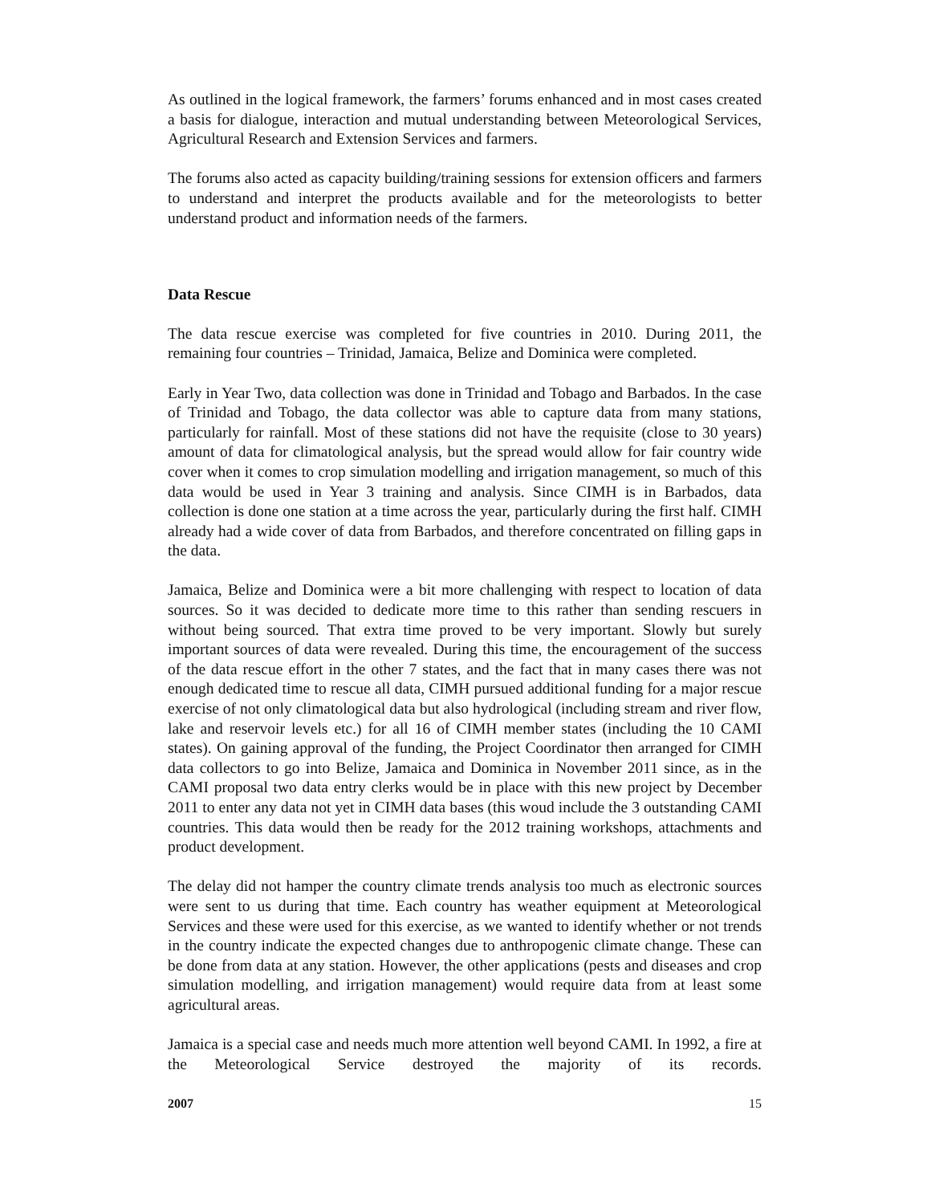As outlined in the logical framework, the farmers’ forums enhanced and in most cases created a basis for dialogue, interaction and mutual understanding between Meteorological Services, Agricultural Research and Extension Services and farmers.
The forums also acted as capacity building/training sessions for extension officers and farmers to understand and interpret the products available and for the meteorologists to better understand product and information needs of the farmers.
Data Rescue
The data rescue exercise was completed for five countries in 2010. During 2011, the remaining four countries – Trinidad, Jamaica, Belize and Dominica were completed.
Early in Year Two, data collection was done in Trinidad and Tobago and Barbados. In the case of Trinidad and Tobago, the data collector was able to capture data from many stations, particularly for rainfall. Most of these stations did not have the requisite (close to 30 years) amount of data for climatological analysis, but the spread would allow for fair country wide cover when it comes to crop simulation modelling and irrigation management, so much of this data would be used in Year 3 training and analysis. Since CIMH is in Barbados, data collection is done one station at a time across the year, particularly during the first half. CIMH already had a wide cover of data from Barbados, and therefore concentrated on filling gaps in the data.
Jamaica, Belize and Dominica were a bit more challenging with respect to location of data sources. So it was decided to dedicate more time to this rather than sending rescuers in without being sourced. That extra time proved to be very important. Slowly but surely important sources of data were revealed. During this time, the encouragement of the success of the data rescue effort in the other 7 states, and the fact that in many cases there was not enough dedicated time to rescue all data, CIMH pursued additional funding for a major rescue exercise of not only climatological data but also hydrological (including stream and river flow, lake and reservoir levels etc.) for all 16 of CIMH member states (including the 10 CAMI states). On gaining approval of the funding, the Project Coordinator then arranged for CIMH data collectors to go into Belize, Jamaica and Dominica in November 2011 since, as in the CAMI proposal two data entry clerks would be in place with this new project by December 2011 to enter any data not yet in CIMH data bases (this woud include the 3 outstanding CAMI countries. This data would then be ready for the 2012 training workshops, attachments and product development.
The delay did not hamper the country climate trends analysis too much as electronic sources were sent to us during that time. Each country has weather equipment at Meteorological Services and these were used for this exercise, as we wanted to identify whether or not trends in the country indicate the expected changes due to anthropogenic climate change. These can be done from data at any station. However, the other applications (pests and diseases and crop simulation modelling, and irrigation management) would require data from at least some agricultural areas.
Jamaica is a special case and needs much more attention well beyond CAMI. In 1992, a fire at the Meteorological Service destroyed the majority of its records.
2007 15